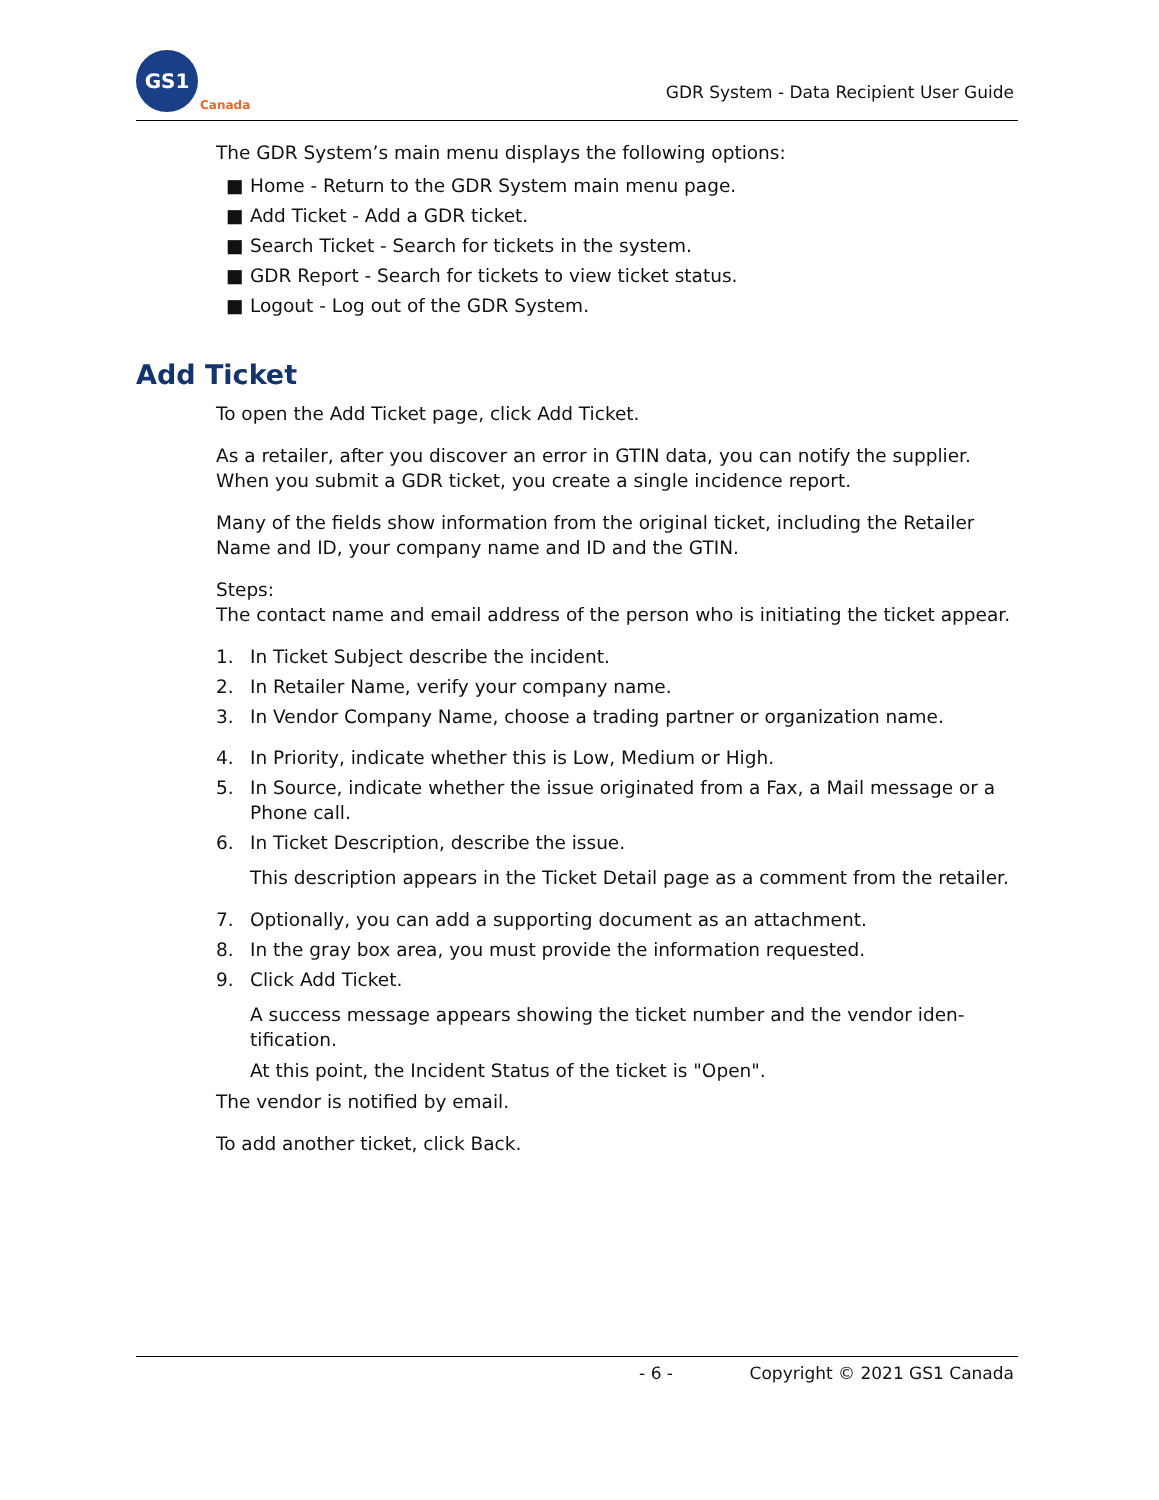GS1
Canada
GDR System - Data Recipient User Guide
The GDR System’s main menu displays the following options:
■ Home - Return to the GDR System main menu page.
■ Add Ticket - Add a GDR ticket.
■ Search Ticket - Search for tickets in the system.
■ GDR Report - Search for tickets to view ticket status.
■ Logout - Log out of the GDR System.
Add Ticket
To open the Add Ticket page, click Add Ticket.
As a retailer, after you discover an error in GTIN data, you can notify the supplier. When you submit a GDR ticket, you create a single incidence report.
Many of the fields show information from the original ticket, including the Retailer Name and ID, your company name and ID and the GTIN.
Steps:
The contact name and email address of the person who is initiating the ticket appear.
1. In Ticket Subject describe the incident.
2. In Retailer Name, verify your company name.
3. In Vendor Company Name, choose a trading partner or organization name.
4. In Priority, indicate whether this is Low, Medium or High.
5. In Source, indicate whether the issue originated from a Fax, a Mail message or a Phone call.
6. In Ticket Description, describe the issue.
This description appears in the Ticket Detail page as a comment from the retailer.
7. Optionally, you can add a supporting document as an attachment.
8. In the gray box area, you must provide the information requested.
9. Click Add Ticket.
A success message appears showing the ticket number and the vendor iden-tification.
At this point, the Incident Status of the ticket is "Open".
The vendor is notified by email.
To add another ticket, click Back.
- 6 - Copyright © 2021 GS1 Canada